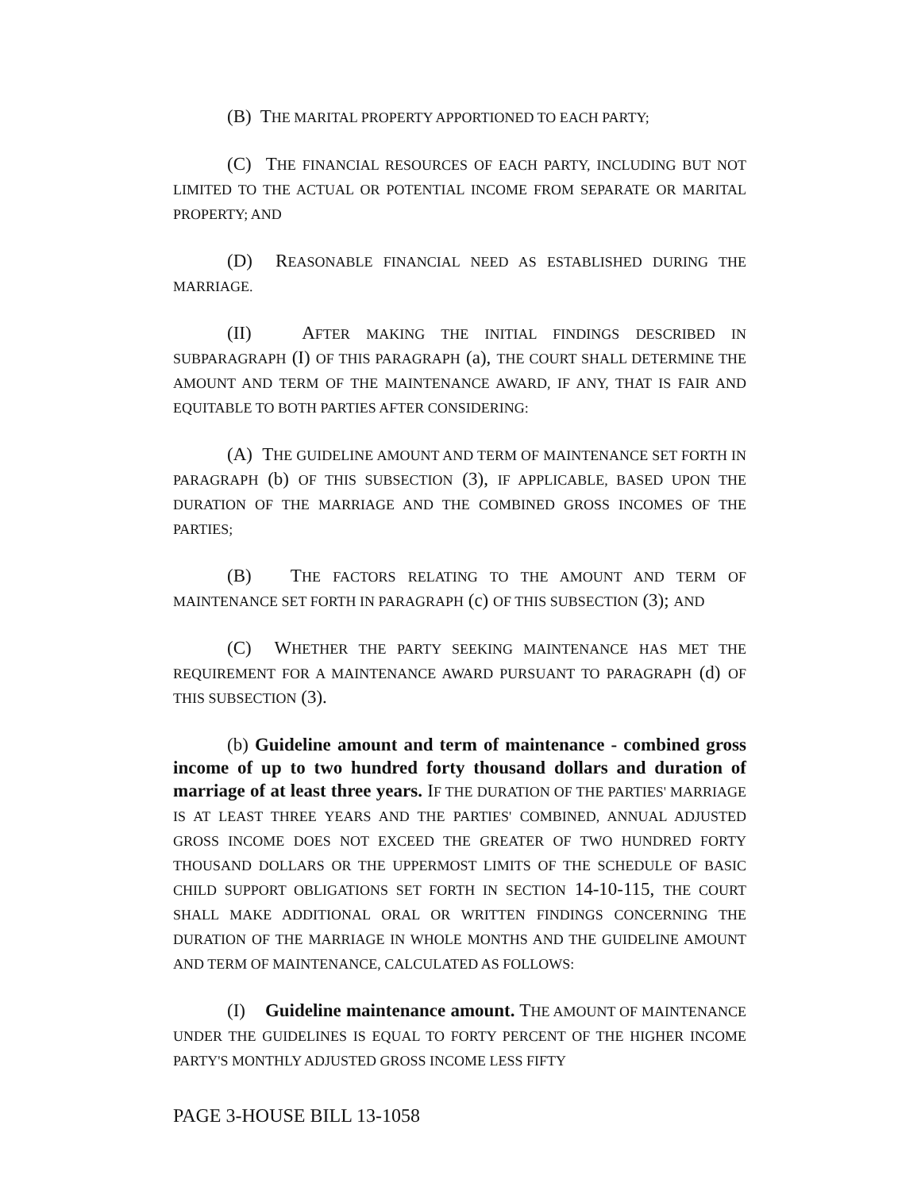(B) THE MARITAL PROPERTY APPORTIONED TO EACH PARTY;
(C) THE FINANCIAL RESOURCES OF EACH PARTY, INCLUDING BUT NOT LIMITED TO THE ACTUAL OR POTENTIAL INCOME FROM SEPARATE OR MARITAL PROPERTY; AND
(D) REASONABLE FINANCIAL NEED AS ESTABLISHED DURING THE MARRIAGE.
(II) AFTER MAKING THE INITIAL FINDINGS DESCRIBED IN SUBPARAGRAPH (I) OF THIS PARAGRAPH (a), THE COURT SHALL DETERMINE THE AMOUNT AND TERM OF THE MAINTENANCE AWARD, IF ANY, THAT IS FAIR AND EQUITABLE TO BOTH PARTIES AFTER CONSIDERING:
(A) THE GUIDELINE AMOUNT AND TERM OF MAINTENANCE SET FORTH IN PARAGRAPH (b) OF THIS SUBSECTION (3), IF APPLICABLE, BASED UPON THE DURATION OF THE MARRIAGE AND THE COMBINED GROSS INCOMES OF THE PARTIES;
(B) THE FACTORS RELATING TO THE AMOUNT AND TERM OF MAINTENANCE SET FORTH IN PARAGRAPH (c) OF THIS SUBSECTION (3); AND
(C) WHETHER THE PARTY SEEKING MAINTENANCE HAS MET THE REQUIREMENT FOR A MAINTENANCE AWARD PURSUANT TO PARAGRAPH (d) OF THIS SUBSECTION (3).
(b) Guideline amount and term of maintenance - combined gross income of up to two hundred forty thousand dollars and duration of marriage of at least three years. IF THE DURATION OF THE PARTIES' MARRIAGE IS AT LEAST THREE YEARS AND THE PARTIES' COMBINED, ANNUAL ADJUSTED GROSS INCOME DOES NOT EXCEED THE GREATER OF TWO HUNDRED FORTY THOUSAND DOLLARS OR THE UPPERMOST LIMITS OF THE SCHEDULE OF BASIC CHILD SUPPORT OBLIGATIONS SET FORTH IN SECTION 14-10-115, THE COURT SHALL MAKE ADDITIONAL ORAL OR WRITTEN FINDINGS CONCERNING THE DURATION OF THE MARRIAGE IN WHOLE MONTHS AND THE GUIDELINE AMOUNT AND TERM OF MAINTENANCE, CALCULATED AS FOLLOWS:
(I) Guideline maintenance amount. THE AMOUNT OF MAINTENANCE UNDER THE GUIDELINES IS EQUAL TO FORTY PERCENT OF THE HIGHER INCOME PARTY'S MONTHLY ADJUSTED GROSS INCOME LESS FIFTY
PAGE 3-HOUSE BILL 13-1058